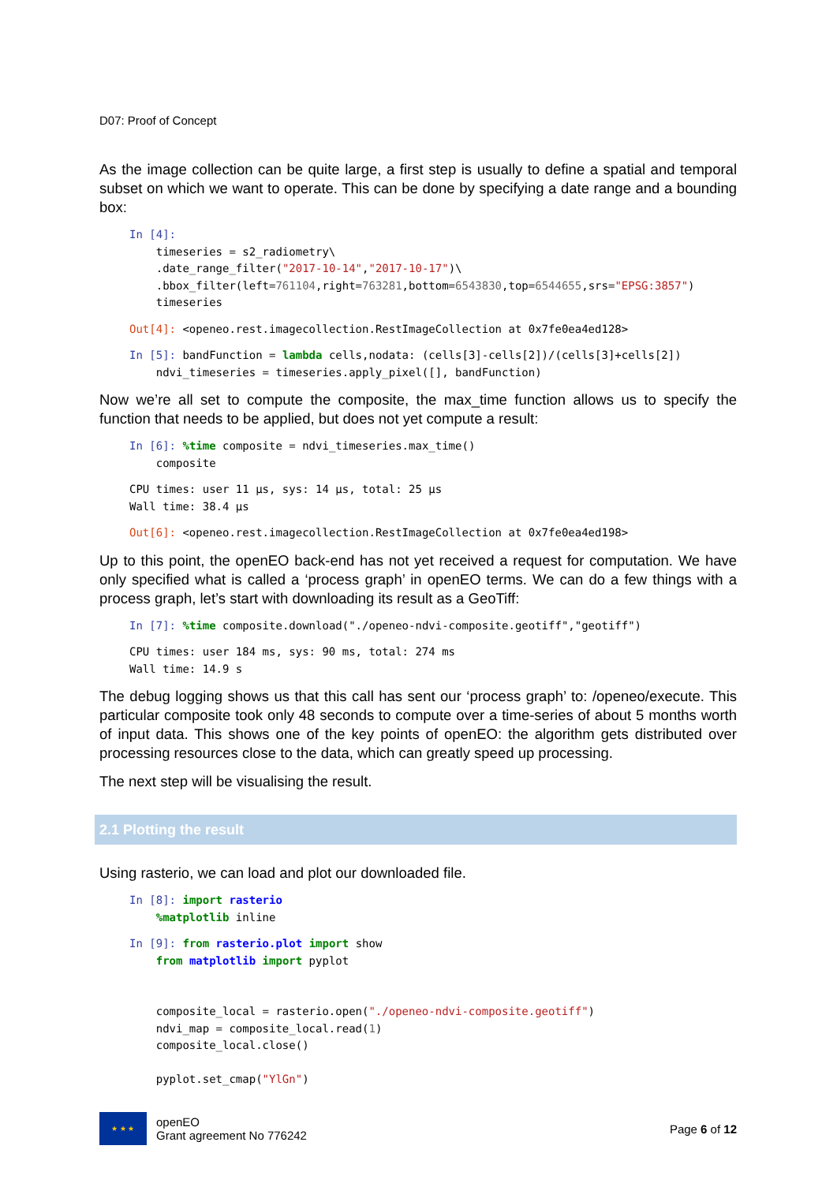D07: Proof of Concept
As the image collection can be quite large, a first step is usually to define a spatial and temporal subset on which we want to operate. This can be done by specifying a date range and a bounding box:
In [4]:
    timeseries = s2_radiometry\
    .date_range_filter("2017-10-14","2017-10-17")\
    .bbox_filter(left=761104,right=763281,bottom=6543830,top=6544655,srs="EPSG:3857")
    timeseries
Out[4]: <openeo.rest.imagecollection.RestImageCollection at 0x7fe0ea4ed128>
In [5]: bandFunction = lambda cells,nodata: (cells[3]-cells[2])/(cells[3]+cells[2])
    ndvi_timeseries = timeseries.apply_pixel([], bandFunction)
Now we’re all set to compute the composite, the max_time function allows us to specify the function that needs to be applied, but does not yet compute a result:
In [6]: %time composite = ndvi_timeseries.max_time()
    composite
CPU times: user 11 µs, sys: 14 µs, total: 25 µs
Wall time: 38.4 µs
Out[6]: <openeo.rest.imagecollection.RestImageCollection at 0x7fe0ea4ed198>
Up to this point, the openEO back-end has not yet received a request for computation. We have only specified what is called a ‘process graph’ in openEO terms. We can do a few things with a process graph, let’s start with downloading its result as a GeoTiff:
In [7]: %time composite.download("./openeo-ndvi-composite.geotiff","geotiff")
CPU times: user 184 ms, sys: 90 ms, total: 274 ms
Wall time: 14.9 s
The debug logging shows us that this call has sent our ‘process graph’ to: /openeo/execute. This particular composite took only 48 seconds to compute over a time-series of about 5 months worth of input data. This shows one of the key points of openEO: the algorithm gets distributed over processing resources close to the data, which can greatly speed up processing.
The next step will be visualising the result.
2.1 Plotting the result
Using rasterio, we can load and plot our downloaded file.
In [8]: import rasterio
    %matplotlib inline
In [9]: from rasterio.plot import show
    from matplotlib import pyplot


    composite_local = rasterio.open("./openeo-ndvi-composite.geotiff")
    ndvi_map = composite_local.read(1)
    composite_local.close()

    pyplot.set_cmap("YlGn")
★ ★ ★
openEO
Grant agreement No 776242
Page 6 of 12